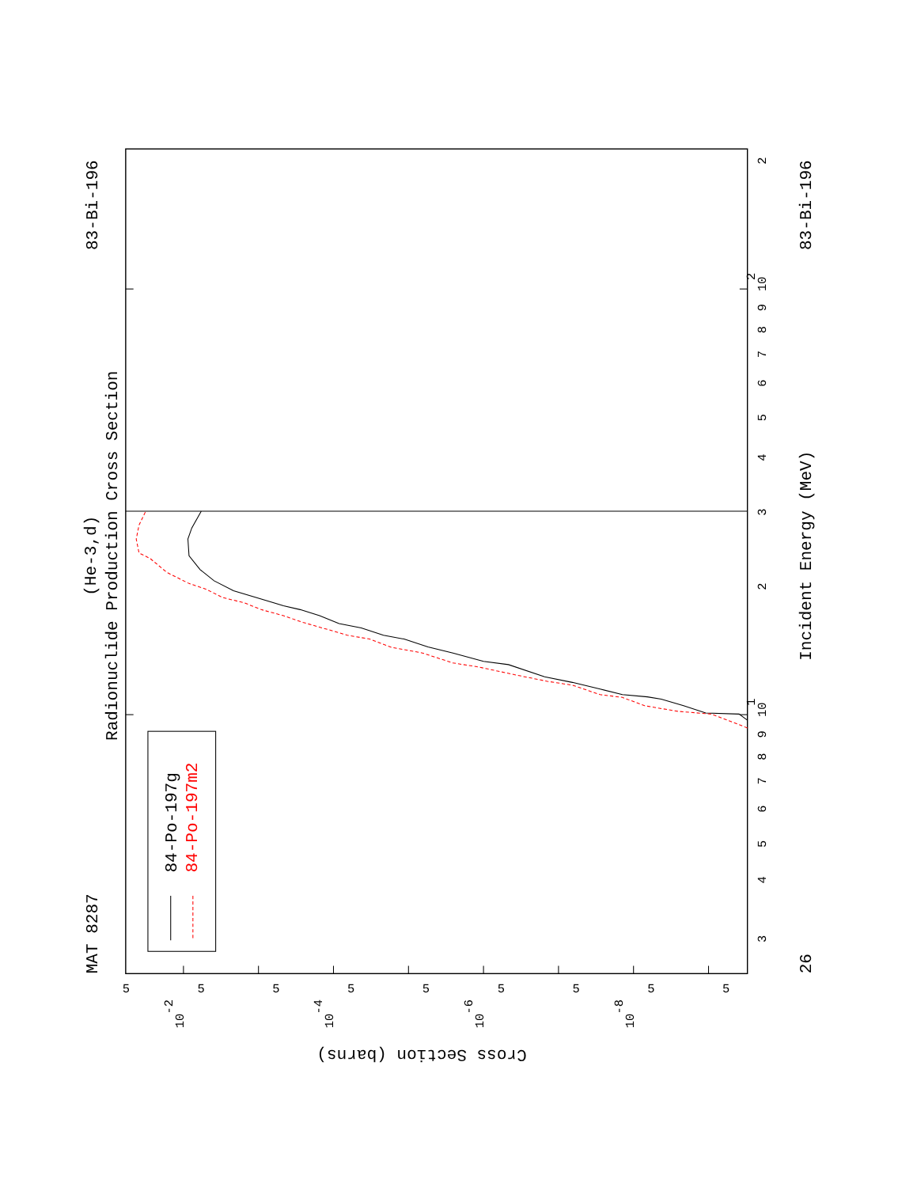Radionuclide Production Cross Section
(He-3,d)
MAT 8287
83-Bi-196
83-Bi-196
26
Incident Energy (MeV)
84-Po-197g
84-Po-197m2
Cross Section (barns)
10
1
10
2
3
4
5
6
7
8
9
2
3
4
5
6
7
8
9
2
5
5
5
5
5
5
5
5
5
10
-2
10
-4
10
-6
10
-8